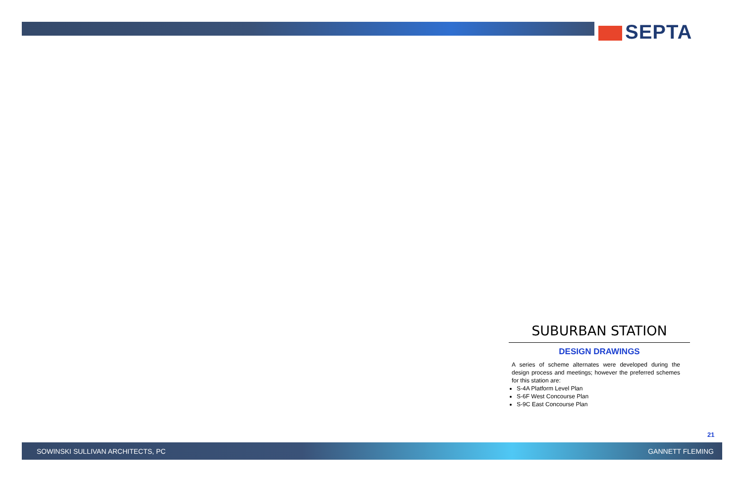SEPTA
SUBURBAN STATION
DESIGN DRAWINGS
A series of scheme alternates were developed during the design process and meetings; however the preferred schemes for this station are:
S-4A Platform Level Plan
S-6F West Concourse Plan
S-9C East Concourse Plan
21
SOWINSKI SULLIVAN ARCHITECTS, PC GANNETT FLEMING